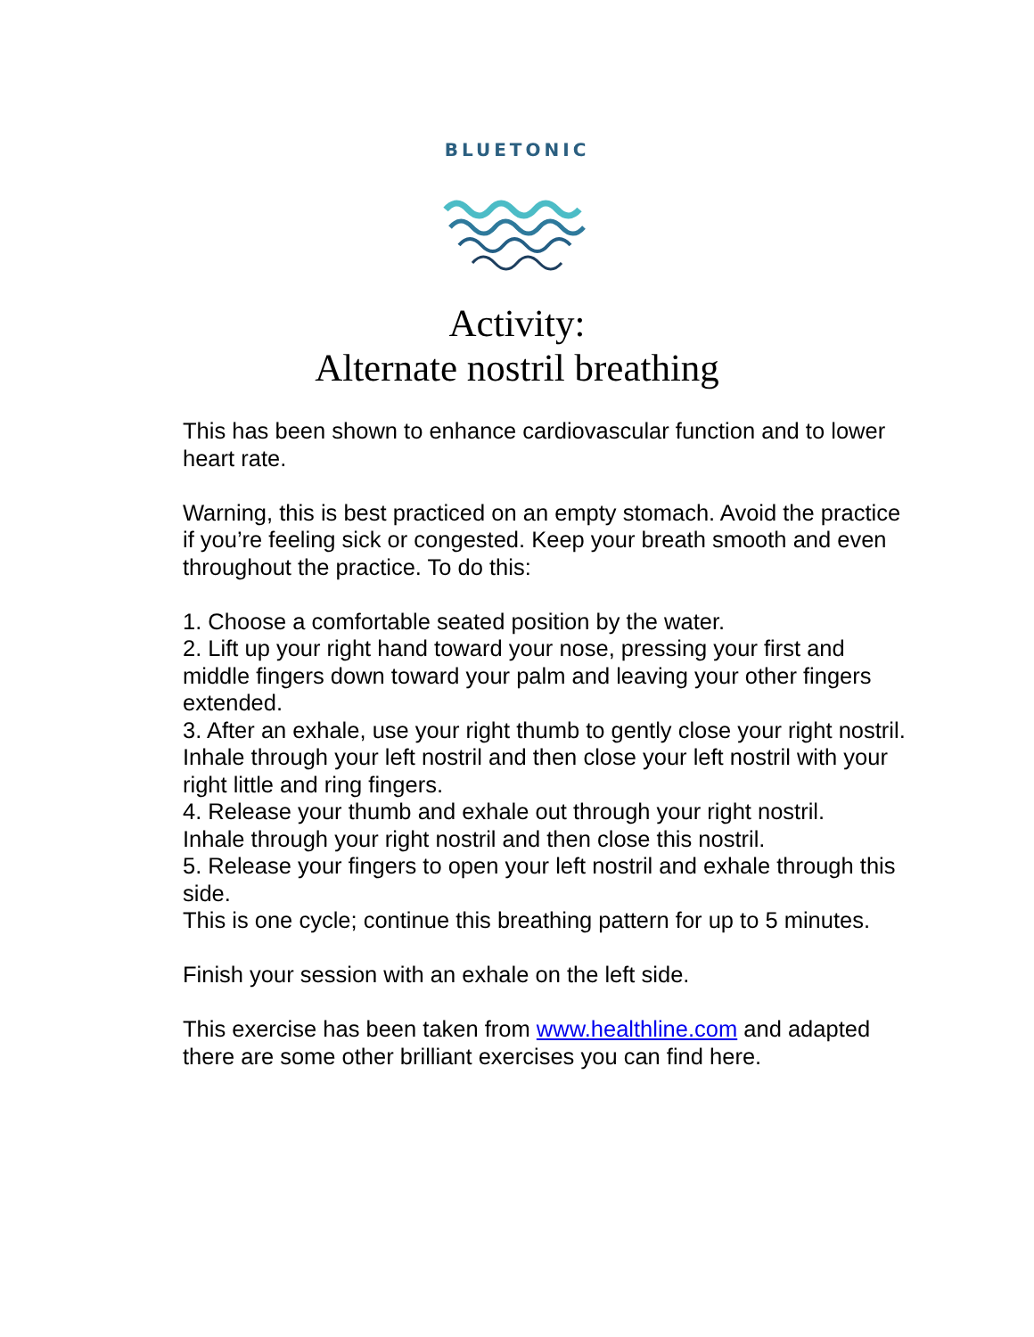BLUETONIC
Activity:
Alternate nostril breathing
This has been shown to enhance cardiovascular function and to lower heart rate.
Warning, this is best practiced on an empty stomach. Avoid the practice if you’re feeling sick or congested. Keep your breath smooth and even throughout the practice. To do this:
1. Choose a comfortable seated position by the water.
2. Lift up your right hand toward your nose, pressing your first and middle fingers down toward your palm and leaving your other fingers extended.
3. After an exhale, use your right thumb to gently close your right nostril.
Inhale through your left nostril and then close your left nostril with your right little and ring fingers.
4. Release your thumb and exhale out through your right nostril.
Inhale through your right nostril and then close this nostril.
5. Release your fingers to open your left nostril and exhale through this side.
This is one cycle; continue this breathing pattern for up to 5 minutes.
Finish your session with an exhale on the left side.
This exercise has been taken from www.healthline.com and adapted there are some other brilliant exercises you can find here.